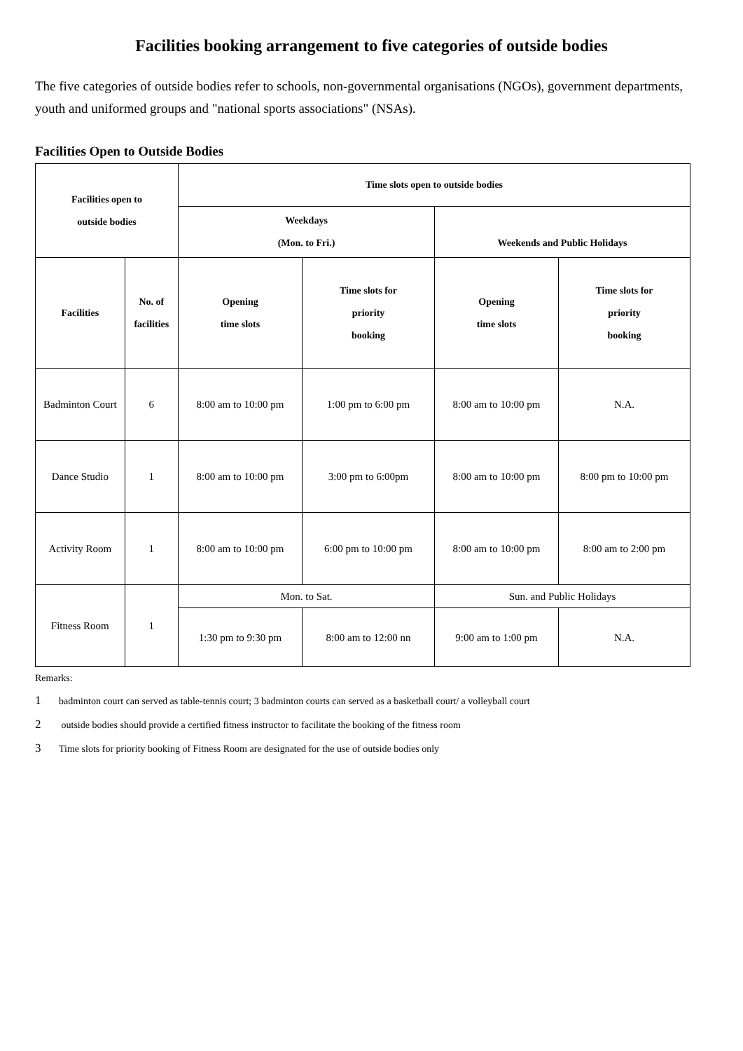Facilities booking arrangement to five categories of outside bodies
The five categories of outside bodies refer to schools, non-governmental organisations (NGOs), government departments, youth and uniformed groups and "national sports associations" (NSAs).
Facilities Open to Outside Bodies
| Facilities open to outside bodies | | Time slots open to outside bodies | | | |
| --- | --- | --- | --- | --- | --- |
| | | Weekdays (Mon. to Fri.) | | Weekends and Public Holidays | |
| Facilities | No. of facilities | Opening time slots | Time slots for priority booking | Opening time slots | Time slots for priority booking |
| Badminton Court | 6 | 8:00 am to 10:00 pm | 1:00 pm to 6:00 pm | 8:00 am to 10:00 pm | N.A. |
| Dance Studio | 1 | 8:00 am to 10:00 pm | 3:00 pm to 6:00pm | 8:00 am to 10:00 pm | 8:00 pm to 10:00 pm |
| Activity Room | 1 | 8:00 am to 10:00 pm | 6:00 pm to 10:00 pm | 8:00 am to 10:00 pm | 8:00 am to 2:00 pm |
| Fitness Room | 1 | Mon. to Sat. | | Sun. and Public Holidays | |
| | | 1:30 pm to 9:30 pm | 8:00 am to 12:00 nn | 9:00 am to 1:00 pm | N.A. |
Remarks:
1 badminton court can served as table-tennis court; 3 badminton courts can served as a basketball court/ a volleyball court
2 outside bodies should provide a certified fitness instructor to facilitate the booking of the fitness room
3 Time slots for priority booking of Fitness Room are designated for the use of outside bodies only